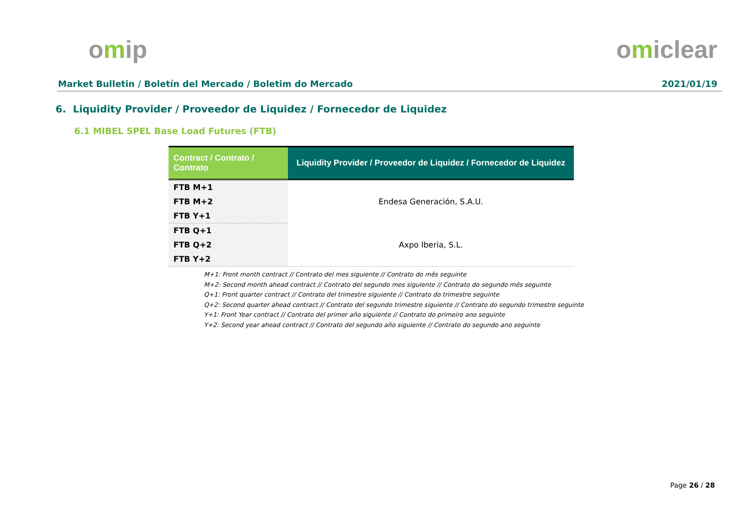omip omiclear
Market Bulletin / Boletín del Mercado / Boletim do Mercado 2021/01/19
6. Liquidity Provider / Proveedor de Liquidez / Fornecedor de Liquidez
6.1 MIBEL SPEL Base Load Futures (FTB)
| Contract / Contrato / Contrato | Liquidity Provider / Proveedor de Liquidez / Fornecedor de Liquidez |
| --- | --- |
| FTB M+1 | Endesa Generación, S.A.U. |
| FTB M+2 | |
| FTB Y+1 | |
| FTB Q+1 | Axpo Iberia, S.L. |
| FTB Q+2 | |
| FTB Y+2 | |
M+1: Front month contract // Contrato del mes siguiente // Contrato do mês seguinte
M+2: Second month ahead contract // Contrato del segundo mes siguiente // Contrato do segundo mês seguinte
Q+1: Front quarter contract // Contrato del trimestre siguiente // Contrato do trimestre seguinte
Q+2: Second quarter ahead contract // Contrato del segundo trimestre siguiente // Contrato do segundo trimestre seguinte
Y+1: Front Year contract // Contrato del primer año siguiente // Contrato do primeiro ano seguinte
Y+2: Second year ahead contract // Contrato del segundo año siguiente // Contrato do segundo ano seguinte
Page 26 / 28